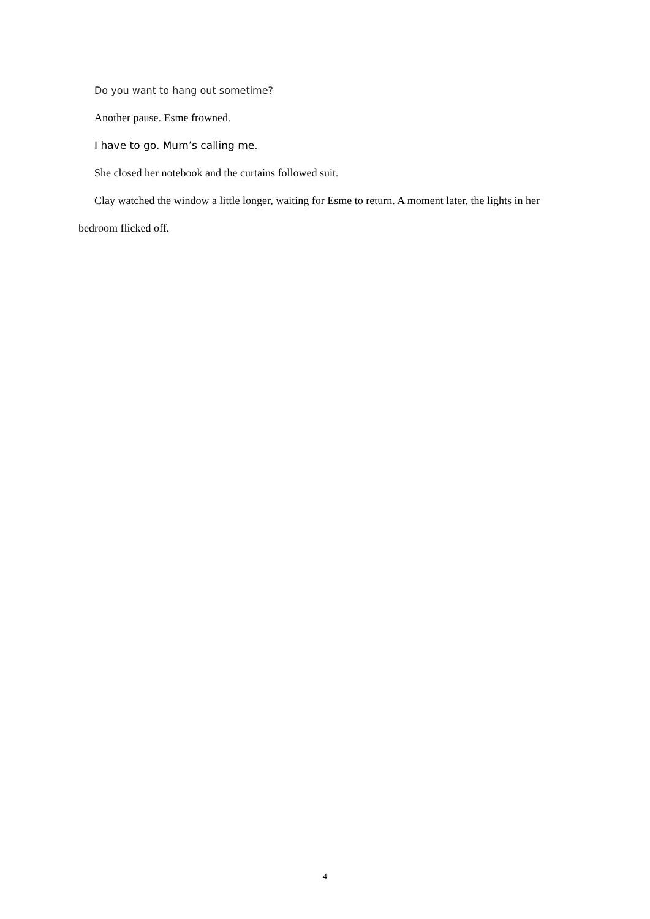Do you want to hang out sometime?
Another pause. Esme frowned.
I have to go. Mum’s calling me.
She closed her notebook and the curtains followed suit.
Clay watched the window a little longer, waiting for Esme to return. A moment later, the lights in her bedroom flicked off.
4